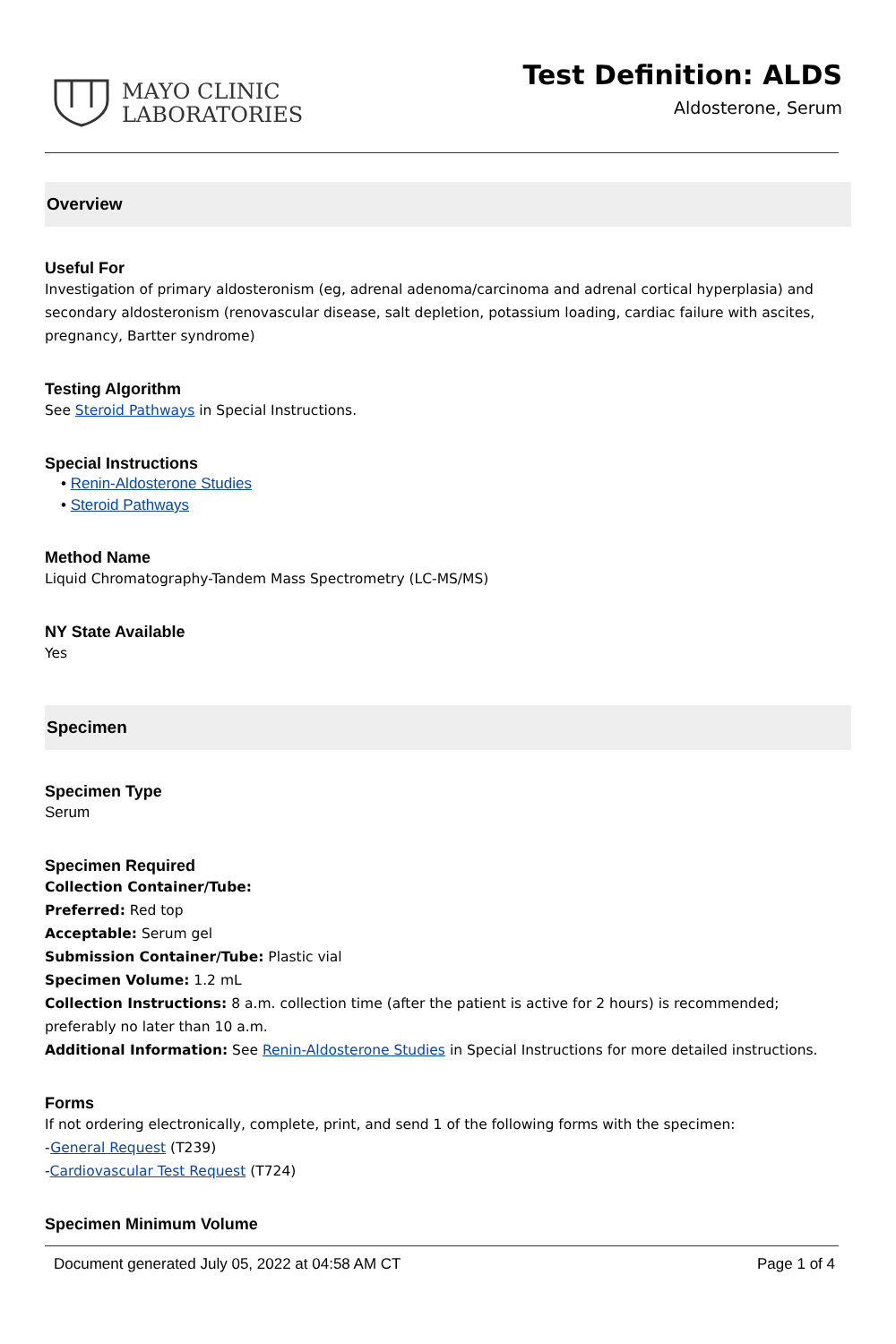MAYO CLINIC
LABORATORIES
Test Definition: ALDS
Aldosterone, Serum
Overview
Useful For
Investigation of primary aldosteronism (eg, adrenal adenoma/carcinoma and adrenal cortical hyperplasia) and secondary aldosteronism (renovascular disease, salt depletion, potassium loading, cardiac failure with ascites, pregnancy, Bartter syndrome)
Testing Algorithm
See Steroid Pathways in Special Instructions.
Special Instructions
• Renin-Aldosterone Studies
• Steroid Pathways
Method Name
Liquid Chromatography-Tandem Mass Spectrometry (LC-MS/MS)
NY State Available
Yes
Specimen
Specimen Type
Serum
Specimen Required
Collection Container/Tube:
Preferred: Red top
Acceptable: Serum gel
Submission Container/Tube: Plastic vial
Specimen Volume: 1.2 mL
Collection Instructions: 8 a.m. collection time (after the patient is active for 2 hours) is recommended; preferably no later than 10 a.m.
Additional Information: See Renin-Aldosterone Studies in Special Instructions for more detailed instructions.
Forms
If not ordering electronically, complete, print, and send 1 of the following forms with the specimen:
-General Request (T239)
-Cardiovascular Test Request (T724)
Specimen Minimum Volume
Document generated July 05, 2022 at 04:58 AM CT Page 1 of 4